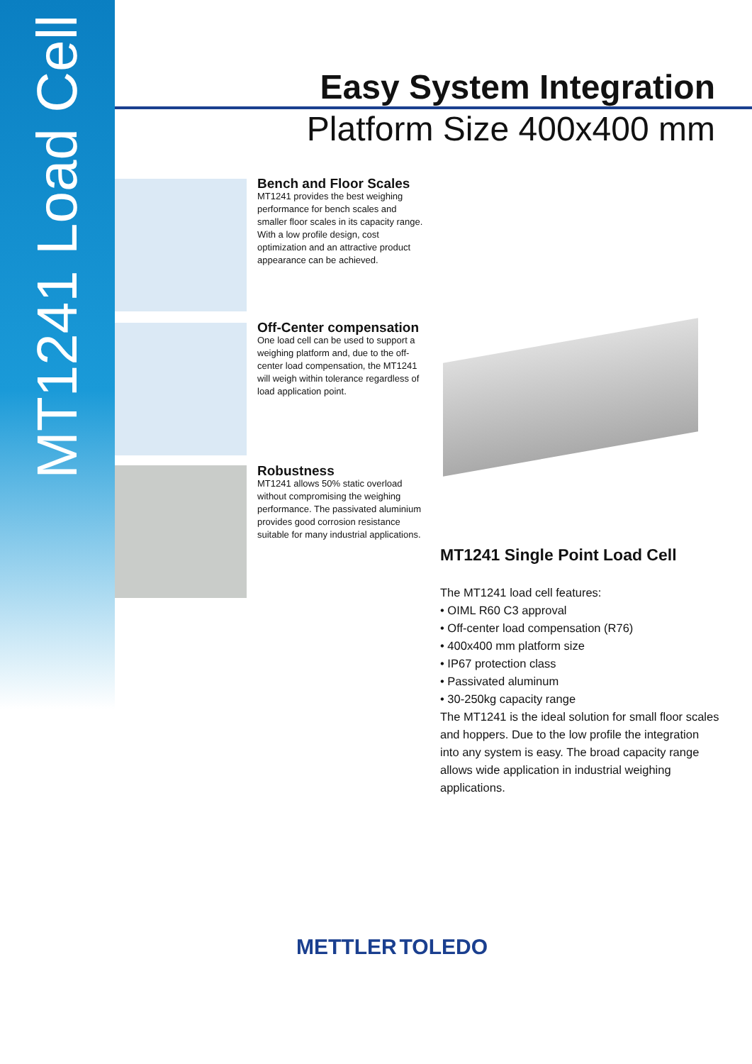MT1241 Load Cell
Easy System Integration
Platform Size 400x400 mm
Bench and Floor Scales
MT1241 provides the best weighing performance for bench scales and smaller floor scales in its capacity range. With a low profile design, cost optimization and an attractive product appearance can be achieved.
Off-Center compensation
One load cell can be used to support a weighing platform and, due to the off-center load compensation, the MT1241 will weigh within tolerance regardless of load application point.
Robustness
MT1241 allows 50% static overload without compromising the weighing performance. The passivated aluminium provides good corrosion resistance suitable for many industrial applications.
MT1241 Single Point Load Cell
The MT1241 load cell features:
• OIML R60 C3 approval
• Off-center load compensation (R76)
• 400x400 mm platform size
• IP67 protection class
• Passivated aluminum
• 30-250kg capacity range
The MT1241 is the ideal solution for small floor scales and hoppers. Due to the low profile the integration into any system is easy. The broad capacity range allows wide application in industrial weighing applications.
METTLER TOLEDO